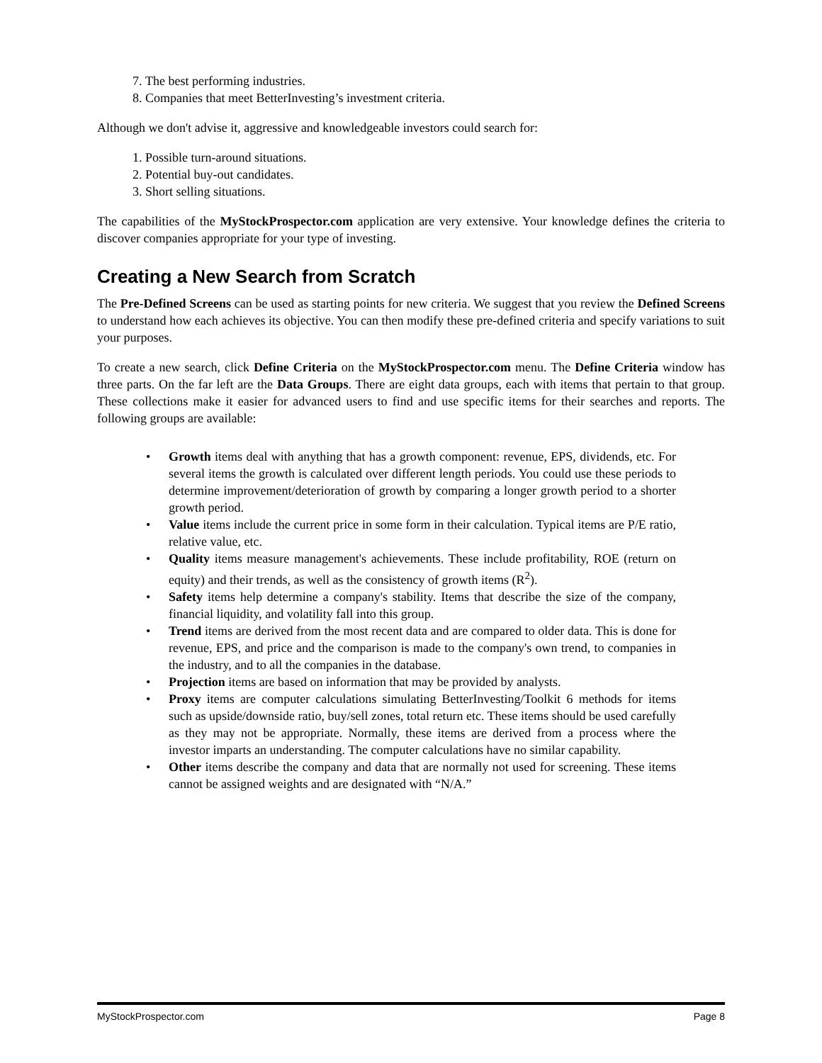7. The best performing industries.
8. Companies that meet BetterInvesting’s investment criteria.
Although we don't advise it, aggressive and knowledgeable investors could search for:
1. Possible turn-around situations.
2. Potential buy-out candidates.
3. Short selling situations.
The capabilities of the MyStockProspector.com application are very extensive. Your knowledge defines the criteria to discover companies appropriate for your type of investing.
Creating a New Search from Scratch
The Pre-Defined Screens can be used as starting points for new criteria. We suggest that you review the Defined Screens to understand how each achieves its objective. You can then modify these pre-defined criteria and specify variations to suit your purposes.
To create a new search, click Define Criteria on the MyStockProspector.com menu. The Define Criteria window has three parts. On the far left are the Data Groups. There are eight data groups, each with items that pertain to that group. These collections make it easier for advanced users to find and use specific items for their searches and reports. The following groups are available:
• Growth items deal with anything that has a growth component: revenue, EPS, dividends, etc. For several items the growth is calculated over different length periods. You could use these periods to determine improvement/deterioration of growth by comparing a longer growth period to a shorter growth period.
• Value items include the current price in some form in their calculation. Typical items are P/E ratio, relative value, etc.
• Quality items measure management's achievements. These include profitability, ROE (return on equity) and their trends, as well as the consistency of growth items (R<sup>2</sup>).
• Safety items help determine a company's stability. Items that describe the size of the company, financial liquidity, and volatility fall into this group.
• Trend items are derived from the most recent data and are compared to older data. This is done for revenue, EPS, and price and the comparison is made to the company's own trend, to companies in the industry, and to all the companies in the database.
• Projection items are based on information that may be provided by analysts.
• Proxy items are computer calculations simulating BetterInvesting/Toolkit 6 methods for items such as upside/downside ratio, buy/sell zones, total return etc. These items should be used carefully as they may not be appropriate. Normally, these items are derived from a process where the investor imparts an understanding. The computer calculations have no similar capability.
• Other items describe the company and data that are normally not used for screening. These items cannot be assigned weights and are designated with “N/A.”
MyStockProspector.com Page 8